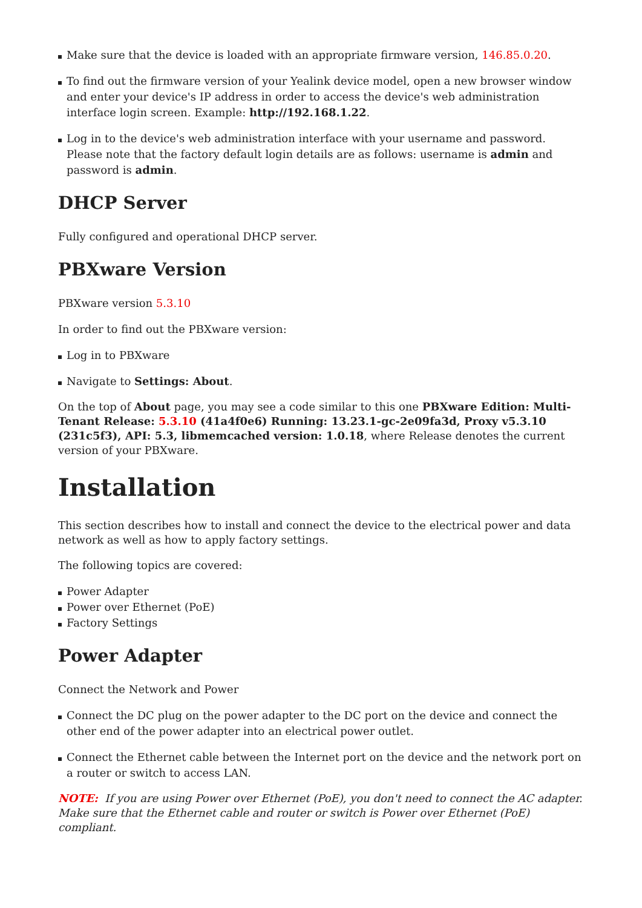Make sure that the device is loaded with an appropriate firmware version, 146.85.0.20.
To find out the firmware version of your Yealink device model, open a new browser window and enter your device's IP address in order to access the device's web administration interface login screen. Example: http://192.168.1.22.
Log in to the device's web administration interface with your username and password. Please note that the factory default login details are as follows: username is admin and password is admin.
DHCP Server
Fully configured and operational DHCP server.
PBXware Version
PBXware version 5.3.10
In order to find out the PBXware version:
Log in to PBXware
Navigate to Settings: About.
On the top of About page, you may see a code similar to this one PBXware Edition: Multi-Tenant Release: 5.3.10 (41a4f0e6) Running: 13.23.1-gc-2e09fa3d, Proxy v5.3.10 (231c5f3), API: 5.3, libmemcached version: 1.0.18, where Release denotes the current version of your PBXware.
Installation
This section describes how to install and connect the device to the electrical power and data network as well as how to apply factory settings.
The following topics are covered:
Power Adapter
Power over Ethernet (PoE)
Factory Settings
Power Adapter
Connect the Network and Power
Connect the DC plug on the power adapter to the DC port on the device and connect the other end of the power adapter into an electrical power outlet.
Connect the Ethernet cable between the Internet port on the device and the network port on a router or switch to access LAN.
NOTE: If you are using Power over Ethernet (PoE), you don't need to connect the AC adapter. Make sure that the Ethernet cable and router or switch is Power over Ethernet (PoE) compliant.